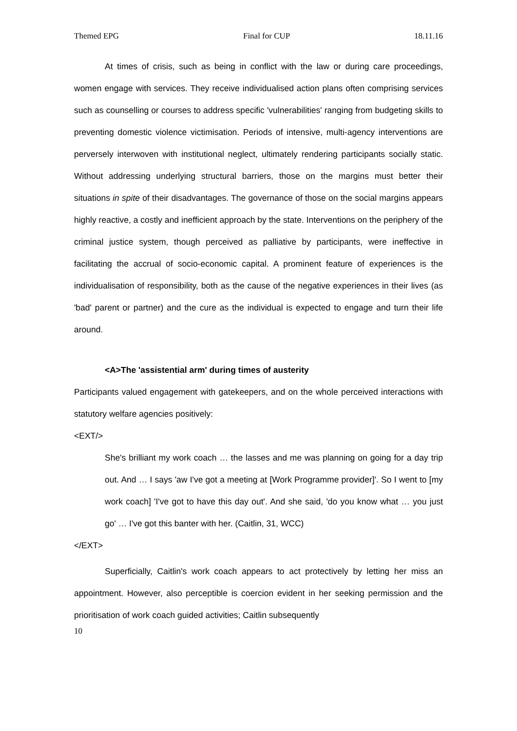Themed EPG Final for CUP 18.11.16
At times of crisis, such as being in conflict with the law or during care proceedings, women engage with services. They receive individualised action plans often comprising services such as counselling or courses to address specific 'vulnerabilities' ranging from budgeting skills to preventing domestic violence victimisation. Periods of intensive, multi-agency interventions are perversely interwoven with institutional neglect, ultimately rendering participants socially static. Without addressing underlying structural barriers, those on the margins must better their situations in spite of their disadvantages. The governance of those on the social margins appears highly reactive, a costly and inefficient approach by the state. Interventions on the periphery of the criminal justice system, though perceived as palliative by participants, were ineffective in facilitating the accrual of socio-economic capital. A prominent feature of experiences is the individualisation of responsibility, both as the cause of the negative experiences in their lives (as 'bad' parent or partner) and the cure as the individual is expected to engage and turn their life around.
<A>The 'assistential arm' during times of austerity
Participants valued engagement with gatekeepers, and on the whole perceived interactions with statutory welfare agencies positively:
<EXT/>
She's brilliant my work coach … the lasses and me was planning on going for a day trip out. And … I says 'aw I've got a meeting at [Work Programme provider]'. So I went to [my work coach] 'I've got to have this day out'. And she said, 'do you know what … you just go' … I've got this banter with her. (Caitlin, 31, WCC)
</EXT>
Superficially, Caitlin's work coach appears to act protectively by letting her miss an appointment. However, also perceptible is coercion evident in her seeking permission and the prioritisation of work coach guided activities; Caitlin subsequently
10